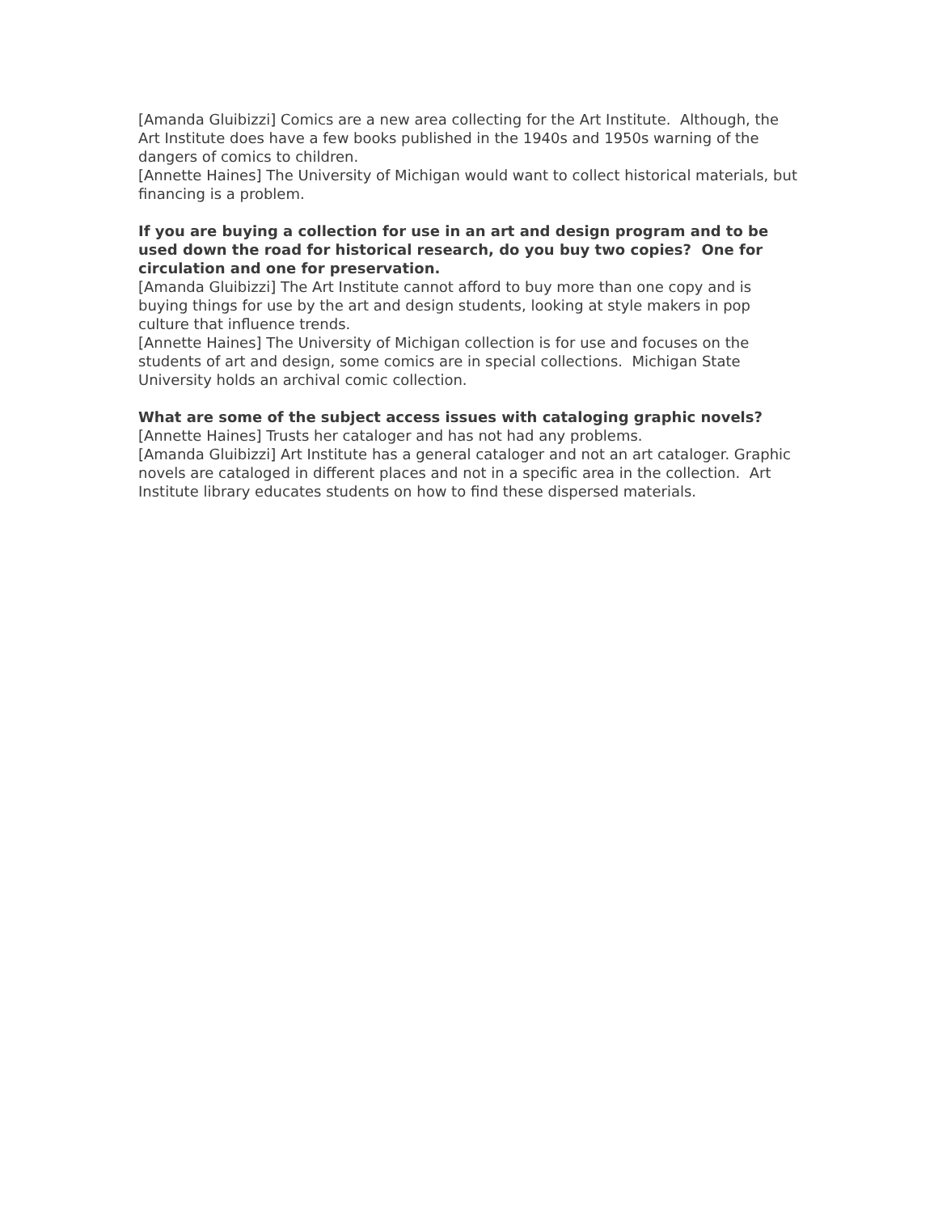[Amanda Gluibizzi] Comics are a new area collecting for the Art Institute. Although, the Art Institute does have a few books published in the 1940s and 1950s warning of the dangers of comics to children.
[Annette Haines] The University of Michigan would want to collect historical materials, but financing is a problem.
If you are buying a collection for use in an art and design program and to be used down the road for historical research, do you buy two copies? One for circulation and one for preservation.
[Amanda Gluibizzi] The Art Institute cannot afford to buy more than one copy and is buying things for use by the art and design students, looking at style makers in pop culture that influence trends.
[Annette Haines] The University of Michigan collection is for use and focuses on the students of art and design, some comics are in special collections. Michigan State University holds an archival comic collection.
What are some of the subject access issues with cataloging graphic novels?
[Annette Haines] Trusts her cataloger and has not had any problems.
[Amanda Gluibizzi] Art Institute has a general cataloger and not an art cataloger. Graphic novels are cataloged in different places and not in a specific area in the collection. Art Institute library educates students on how to find these dispersed materials.